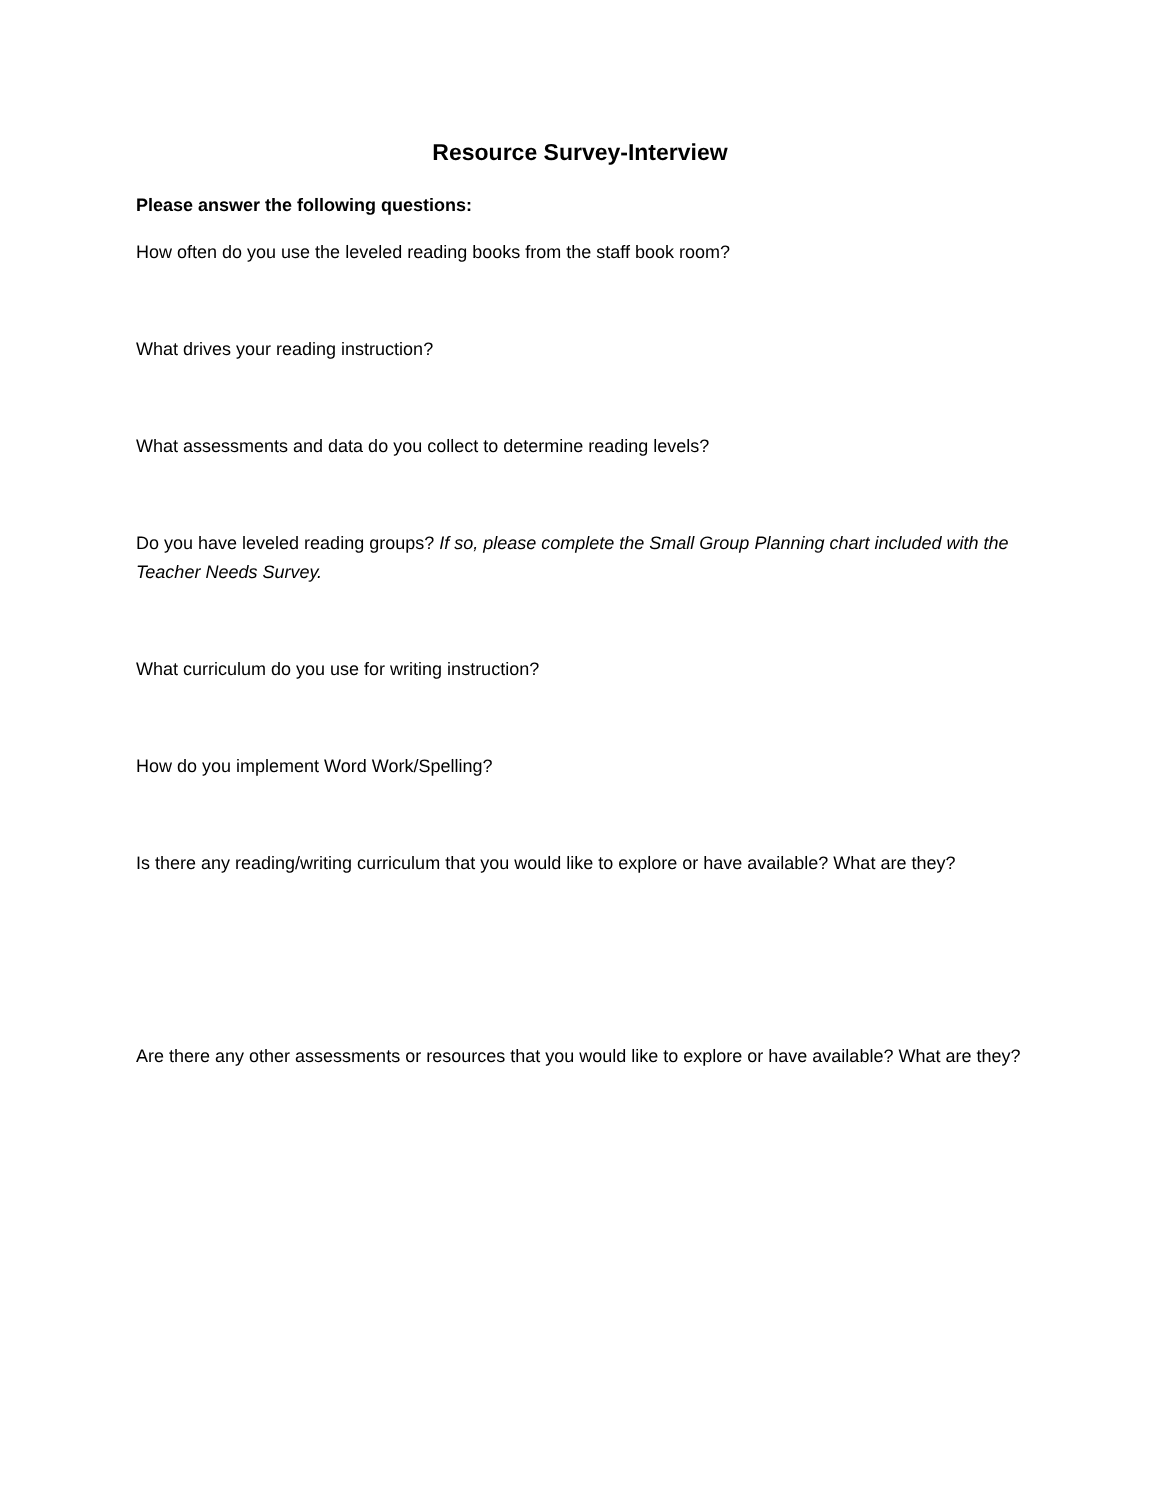Resource Survey-Interview
Please answer the following questions:
How often do you use the leveled reading books from the staff book room?
What drives your reading instruction?
What assessments and data do you collect to determine reading levels?
Do you have leveled reading groups? If so, please complete the Small Group Planning chart included with the Teacher Needs Survey.
What curriculum do you use for writing instruction?
How do you implement Word Work/Spelling?
Is there any reading/writing curriculum that you would like to explore or have available? What are they?
Are there any other assessments or resources that you would like to explore or have available? What are they?